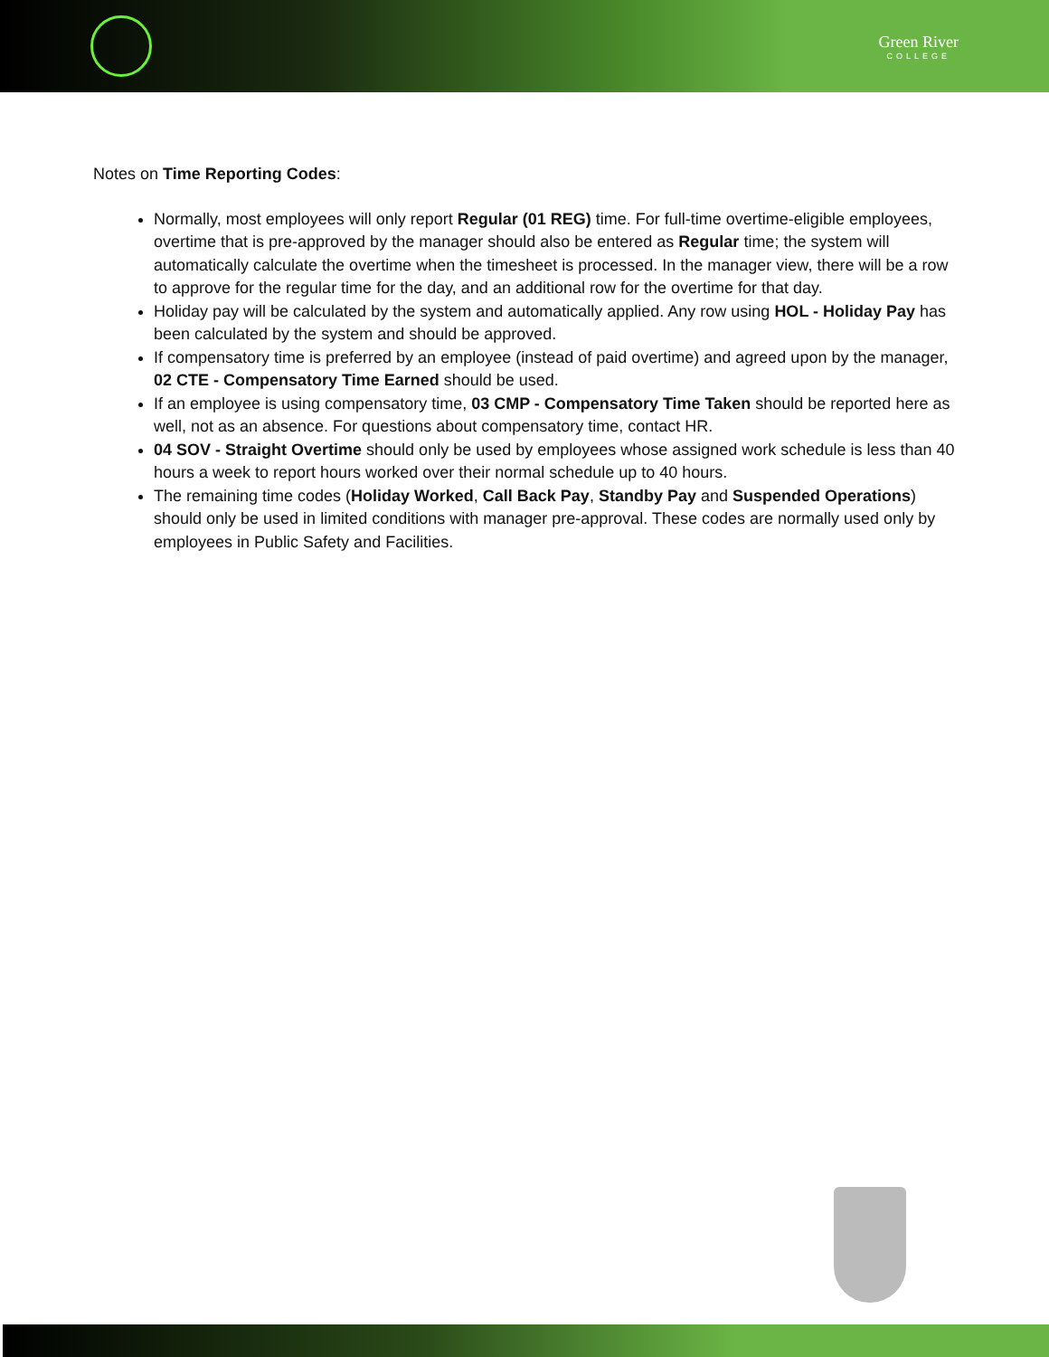Green River
COLLEGE
Notes on Time Reporting Codes:
Normally, most employees will only report Regular (01 REG) time. For full-time overtime-eligible employees, overtime that is pre-approved by the manager should also be entered as Regular time; the system will automatically calculate the overtime when the timesheet is processed. In the manager view, there will be a row to approve for the regular time for the day, and an additional row for the overtime for that day.
Holiday pay will be calculated by the system and automatically applied. Any row using HOL - Holiday Pay has been calculated by the system and should be approved.
If compensatory time is preferred by an employee (instead of paid overtime) and agreed upon by the manager, 02 CTE - Compensatory Time Earned should be used.
If an employee is using compensatory time, 03 CMP - Compensatory Time Taken should be reported here as well, not as an absence. For questions about compensatory time, contact HR.
04 SOV - Straight Overtime should only be used by employees whose assigned work schedule is less than 40 hours a week to report hours worked over their normal schedule up to 40 hours.
The remaining time codes (Holiday Worked, Call Back Pay, Standby Pay and Suspended Operations) should only be used in limited conditions with manager pre-approval. These codes are normally used only by employees in Public Safety and Facilities.